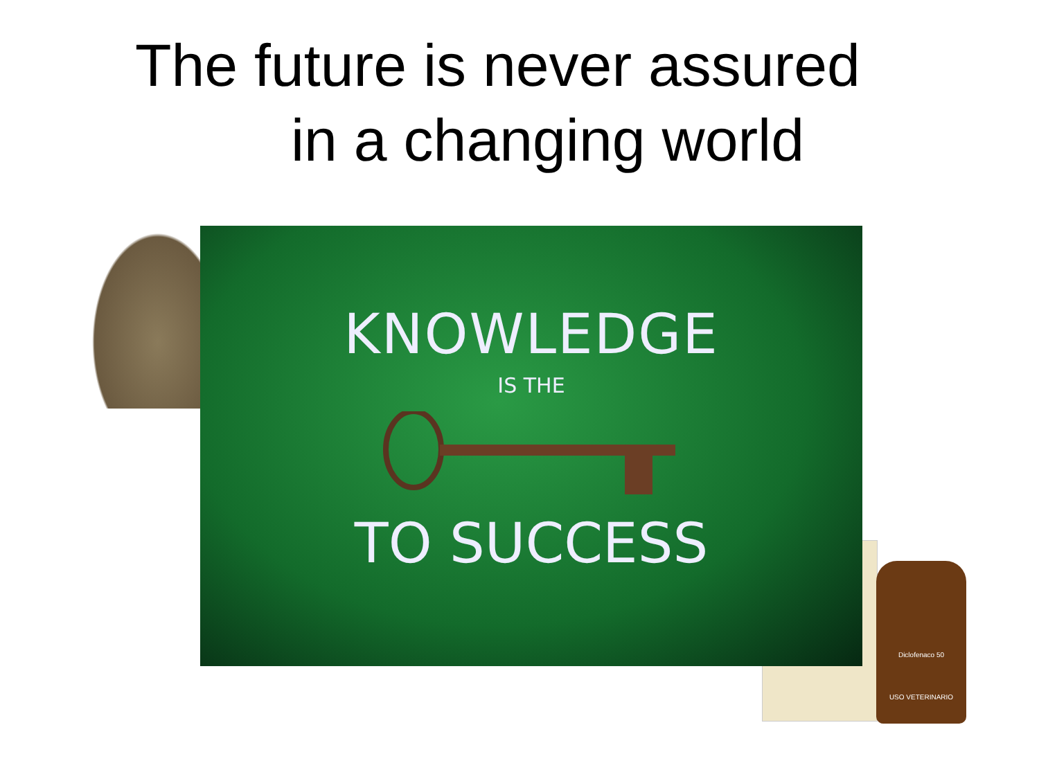The future is never assured
in a changing world
Diclofenaco 50
USO VETERINARIO
KNOWLEDGE
IS THE
TO SUCCESS